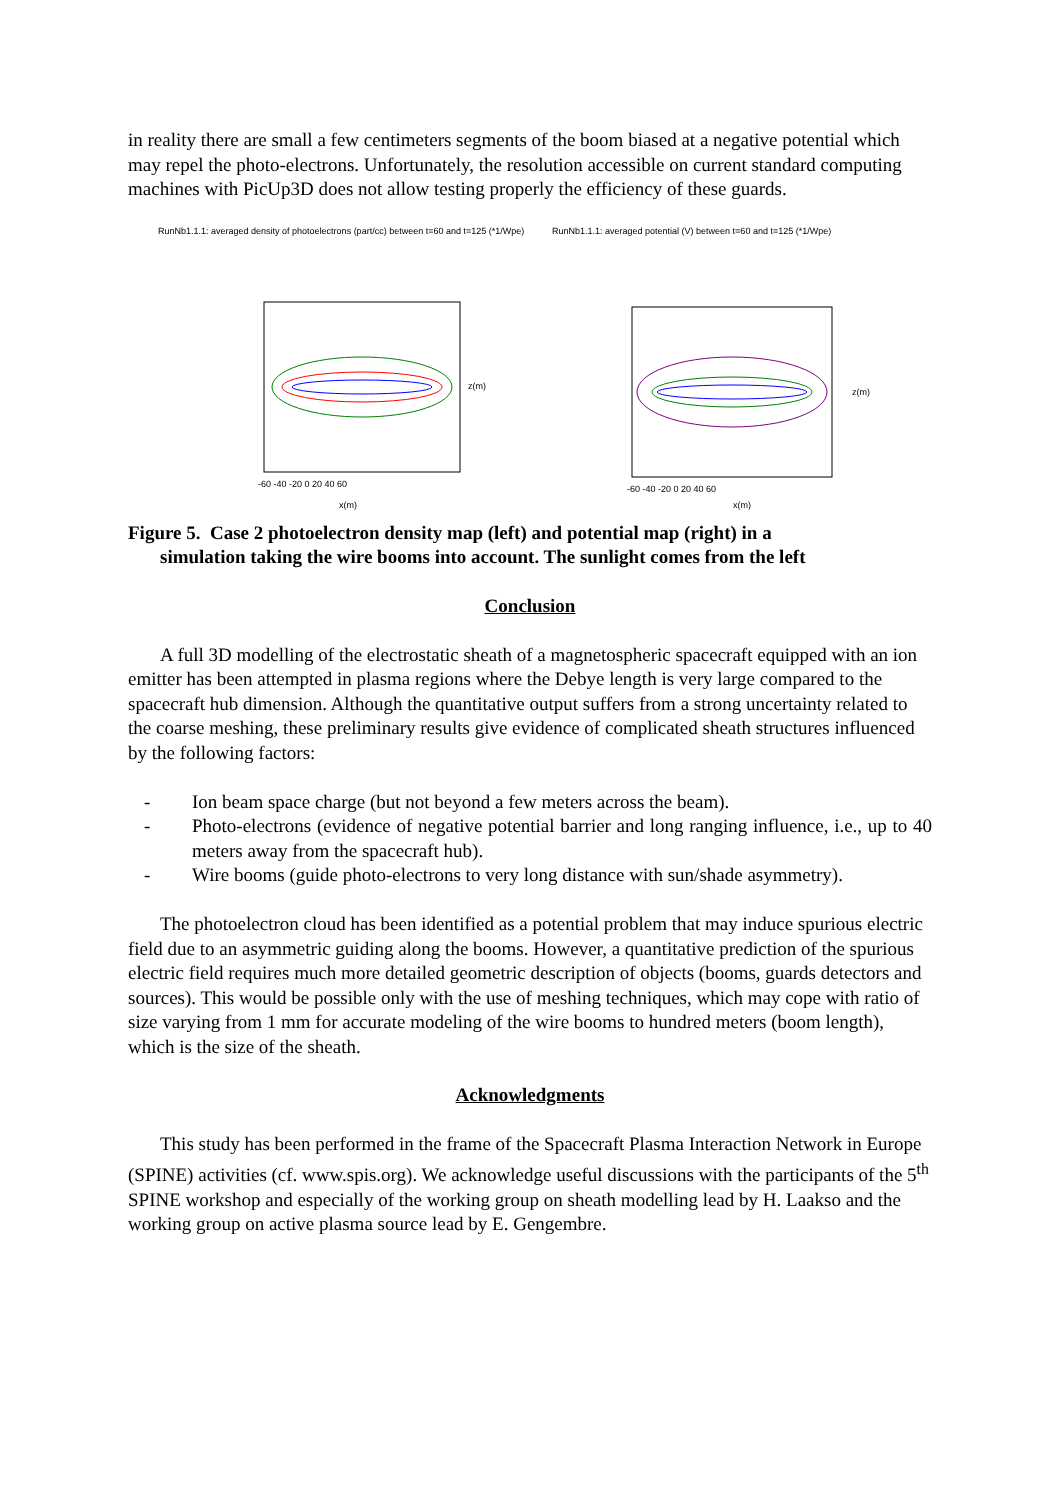in reality there are small a few centimeters segments of the boom biased at a negative potential which may repel the photo-electrons. Unfortunately, the resolution accessible on current standard computing machines with PicUp3D does not allow testing properly the efficiency of these guards.
RunNb1.1.1: averaged density of photoelectrons (part/cc) between t=60 and t=125 (*1/Wpe)
-60 -40 -20 0 20 40 60
z(m)
x(m)
RunNb1.1.1: averaged potential (V) between t=60 and t=125 (*1/Wpe)
-60 -40 -20 0 20 40 60
z(m)
x(m)
Figure 5. Case 2 photoelectron density map (left) and potential map (right) in a
simulation taking the wire booms into account. The sunlight comes from the left
Conclusion
A full 3D modelling of the electrostatic sheath of a magnetospheric spacecraft equipped with an ion emitter has been attempted in plasma regions where the Debye length is very large compared to the spacecraft hub dimension. Although the quantitative output suffers from a strong uncertainty related to the coarse meshing, these preliminary results give evidence of complicated sheath structures influenced by the following factors:
- Ion beam space charge (but not beyond a few meters across the beam).
- Photo-electrons (evidence of negative potential barrier and long ranging influence, i.e., up to 40 meters away from the spacecraft hub).
- Wire booms (guide photo-electrons to very long distance with sun/shade asymmetry).
The photoelectron cloud has been identified as a potential problem that may induce spurious electric field due to an asymmetric guiding along the booms. However, a quantitative prediction of the spurious electric field requires much more detailed geometric description of objects (booms, guards detectors and sources). This would be possible only with the use of meshing techniques, which may cope with ratio of size varying from 1 mm for accurate modeling of the wire booms to hundred meters (boom length), which is the size of the sheath.
Acknowledgments
This study has been performed in the frame of the Spacecraft Plasma Interaction Network in Europe (SPINE) activities (cf. www.spis.org). We acknowledge useful discussions with the participants of the 5<sup>th</sup> SPINE workshop and especially of the working group on sheath modelling lead by H. Laakso and the working group on active plasma source lead by E. Gengembre.